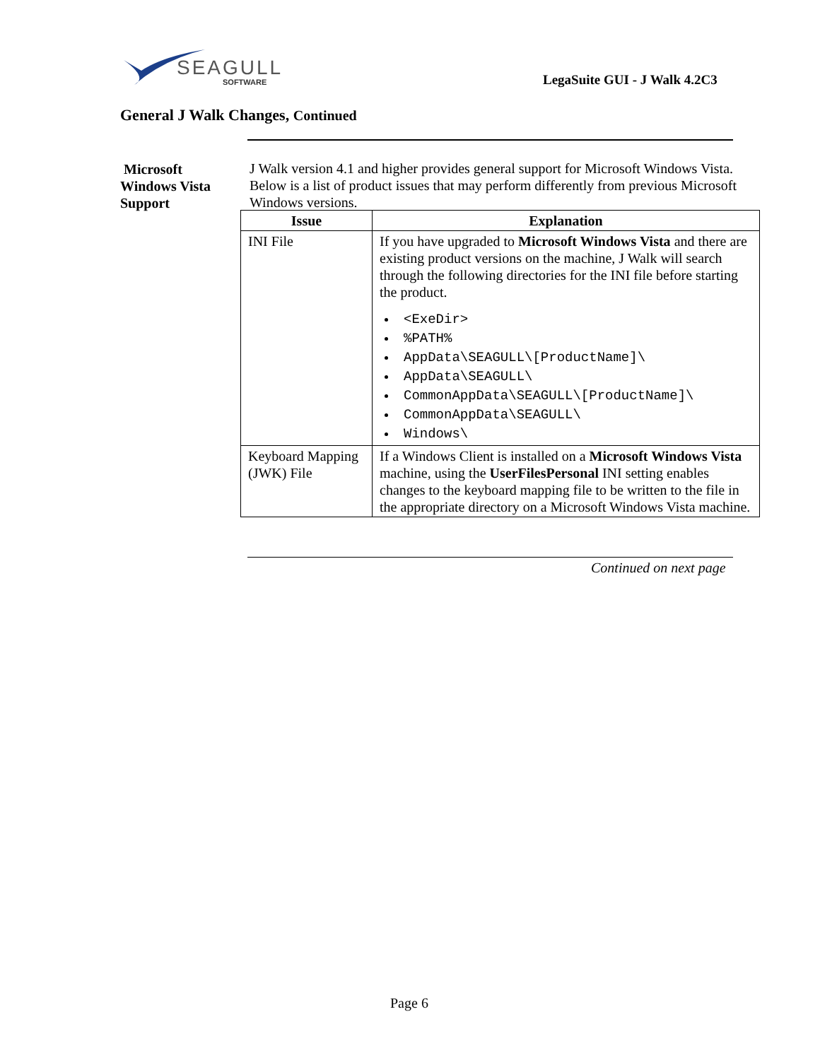SEAGULL
SOFTWARE
LegaSuite GUI - J Walk 4.2C3
General J Walk Changes, Continued
Microsoft
Windows Vista
Support
J Walk version 4.1 and higher provides general support for Microsoft Windows Vista. Below is a list of product issues that may perform differently from previous Microsoft Windows versions.
| Issue | Explanation |
| --- | --- |
| INI File | If you have upgraded to Microsoft Windows Vista and there are existing product versions on the machine, J Walk will search through the following directories for the INI file before starting the product. <ExeDir> %PATH% AppData\SEAGULL\[ProductName]\ AppData\SEAGULL\ CommonAppData\SEAGULL\[ProductName]\ CommonAppData\SEAGULL\ Windows\ |
| Keyboard Mapping (JWK) File | If a Windows Client is installed on a Microsoft Windows Vista machine, using the UserFilesPersonal INI setting enables changes to the keyboard mapping file to be written to the file in the appropriate directory on a Microsoft Windows Vista machine. |
Continued on next page
Page 6